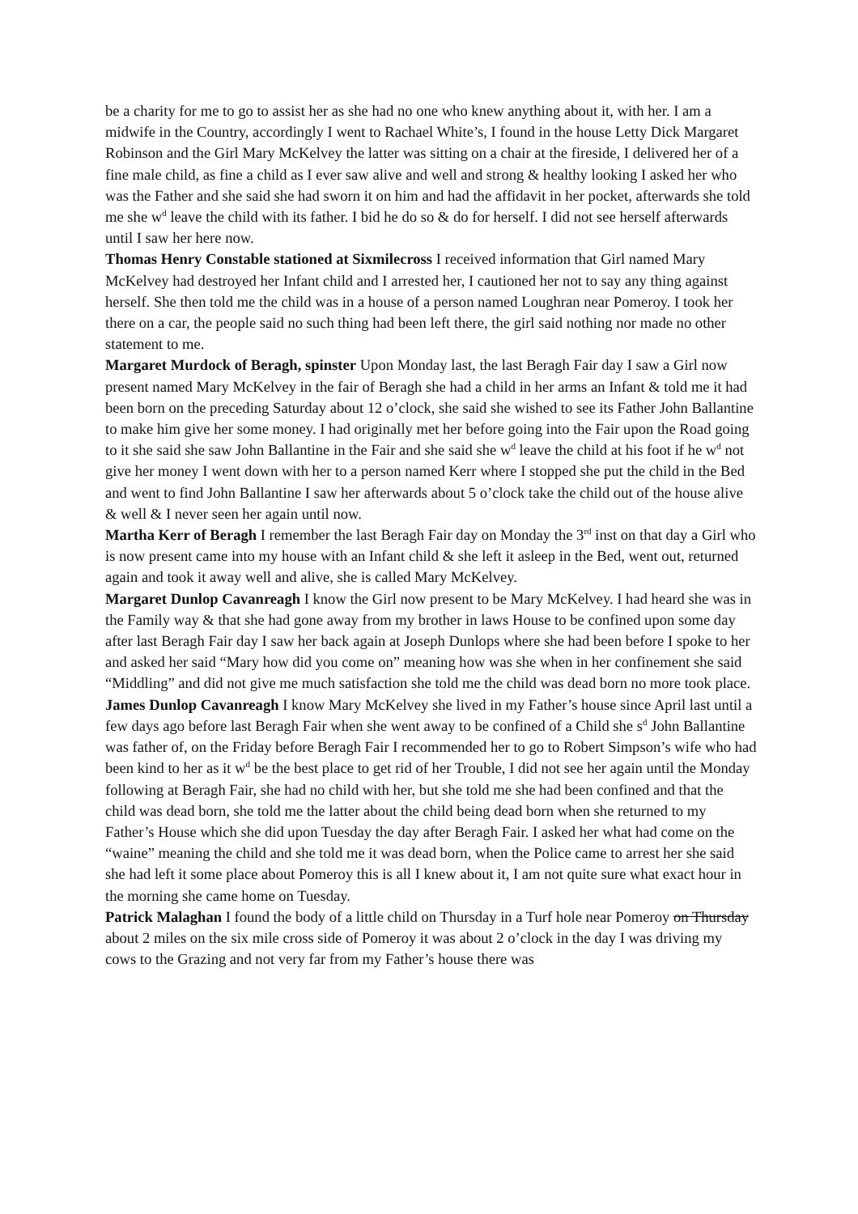be a charity for me to go to assist her as she had no one who knew anything about it, with her. I am a midwife in the Country, accordingly I went to Rachael White’s, I found in the house Letty Dick Margaret Robinson and the Girl Mary McKelvey the latter was sitting on a chair at the fireside, I delivered her of a fine male child, as fine a child as I ever saw alive and well and strong & healthy looking I asked her who was the Father and she said she had sworn it on him and had the affidavit in her pocket, afterwards she told me she w<sup>d</sup> leave the child with its father. I bid he do so & do for herself. I did not see herself afterwards until I saw her here now.
Thomas Henry Constable stationed at Sixmilecross I received information that Girl named Mary McKelvey had destroyed her Infant child and I arrested her, I cautioned her not to say any thing against herself. She then told me the child was in a house of a person named Loughran near Pomeroy. I took her there on a car, the people said no such thing had been left there, the girl said nothing nor made no other statement to me.
Margaret Murdock of Beragh, spinster Upon Monday last, the last Beragh Fair day I saw a Girl now present named Mary McKelvey in the fair of Beragh she had a child in her arms an Infant & told me it had been born on the preceding Saturday about 12 o’clock, she said she wished to see its Father John Ballantine to make him give her some money. I had originally met her before going into the Fair upon the Road going to it she said she saw John Ballantine in the Fair and she said she w<sup>d</sup> leave the child at his foot if he w<sup>d</sup> not give her money I went down with her to a person named Kerr where I stopped she put the child in the Bed and went to find John Ballantine I saw her afterwards about 5 o’clock take the child out of the house alive & well & I never seen her again until now.
Martha Kerr of Beragh I remember the last Beragh Fair day on Monday the 3<sup>rd</sup> inst on that day a Girl who is now present came into my house with an Infant child & she left it asleep in the Bed, went out, returned again and took it away well and alive, she is called Mary McKelvey.
Margaret Dunlop Cavanreagh I know the Girl now present to be Mary McKelvey. I had heard she was in the Family way & that she had gone away from my brother in laws House to be confined upon some day after last Beragh Fair day I saw her back again at Joseph Dunlops where she had been before I spoke to her and asked her said “Mary how did you come on” meaning how was she when in her confinement she said “Middling” and did not give me much satisfaction she told me the child was dead born no more took place.
James Dunlop Cavanreagh I know Mary McKelvey she lived in my Father’s house since April last until a few days ago before last Beragh Fair when she went away to be confined of a Child she s<sup>d</sup> John Ballantine was father of, on the Friday before Beragh Fair I recommended her to go to Robert Simpson’s wife who had been kind to her as it w<sup>d</sup> be the best place to get rid of her Trouble, I did not see her again until the Monday following at Beragh Fair, she had no child with her, but she told me she had been confined and that the child was dead born, she told me the latter about the child being dead born when she returned to my Father’s House which she did upon Tuesday the day after Beragh Fair. I asked her what had come on the “waine” meaning the child and she told me it was dead born, when the Police came to arrest her she said she had left it some place about Pomeroy this is all I knew about it, I am not quite sure what exact hour in the morning she came home on Tuesday.
Patrick Malaghan I found the body of a little child on Thursday in a Turf hole near Pomeroy on Thursday about 2 miles on the six mile cross side of Pomeroy it was about 2 o’clock in the day I was driving my cows to the Grazing and not very far from my Father’s house there was